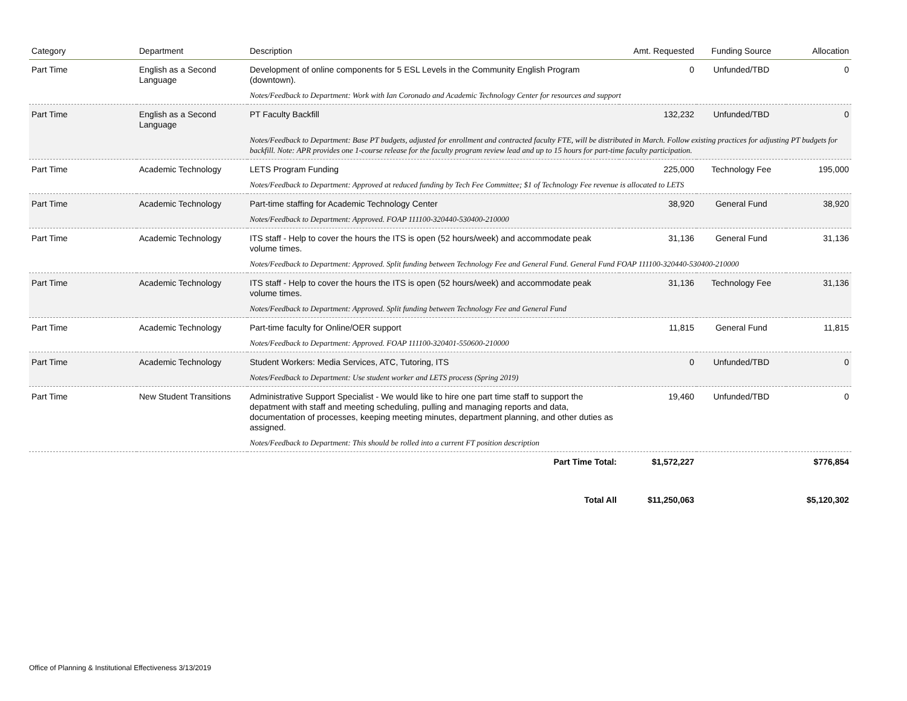| Category | Department | Description | Amt. Requested | Funding Source | Allocation |
| --- | --- | --- | --- | --- | --- |
| Part Time | English as a Second Language | Development of online components for 5 ESL Levels in the Community English Program (downtown). | 0 | Unfunded/TBD | 0 |
| | | Notes/Feedback to Department: Work with Ian Coronado and Academic Technology Center for resources and support | | | |
| Part Time | English as a Second Language | PT Faculty Backfill | 132,232 | Unfunded/TBD | 0 |
| | | Notes/Feedback to Department: Base PT budgets, adjusted for enrollment and contracted faculty FTE, will be distributed in March. Follow existing practices for adjusting PT budgets for backfill. Note: APR provides one 1-course release for the faculty program review lead and up to 15 hours for part-time faculty participation. | | | |
| Part Time | Academic Technology | LETS Program Funding | 225,000 | Technology Fee | 195,000 |
| | | Notes/Feedback to Department: Approved at reduced funding by Tech Fee Committee; $1 of Technology Fee revenue is allocated to LETS | | | |
| Part Time | Academic Technology | Part-time staffing for Academic Technology Center | 38,920 | General Fund | 38,920 |
| | | Notes/Feedback to Department: Approved. FOAP 111100-320440-530400-210000 | | | |
| Part Time | Academic Technology | ITS staff - Help to cover the hours the ITS is open (52 hours/week) and accommodate peak volume times. | 31,136 | General Fund | 31,136 |
| | | Notes/Feedback to Department: Approved. Split funding between Technology Fee and General Fund. General Fund FOAP 111100-320440-530400-210000 | | | |
| Part Time | Academic Technology | ITS staff - Help to cover the hours the ITS is open (52 hours/week) and accommodate peak volume times. | 31,136 | Technology Fee | 31,136 |
| | | Notes/Feedback to Department: Approved. Split funding between Technology Fee and General Fund | | | |
| Part Time | Academic Technology | Part-time faculty for Online/OER support | 11,815 | General Fund | 11,815 |
| | | Notes/Feedback to Department: Approved. FOAP 111100-320401-550600-210000 | | | |
| Part Time | Academic Technology | Student Workers: Media Services, ATC, Tutoring, ITS | 0 | Unfunded/TBD | 0 |
| | | Notes/Feedback to Department: Use student worker and LETS process (Spring 2019) | | | |
| Part Time | New Student Transitions | Administrative Support Specialist - We would like to hire one part time staff to support the depatment with staff and meeting scheduling, pulling and managing reports and data, documentation of processes, keeping meeting minutes, department planning, and other duties as assigned. | 19,460 | Unfunded/TBD | 0 |
| | | Notes/Feedback to Department: This should be rolled into a current FT position description | | | |
| | | Part Time Total: | $1,572,227 | | $776,854 |
| | | Total All | $11,250,063 | | $5,120,302 |
Office of Planning & Institutional Effectiveness 3/13/2019